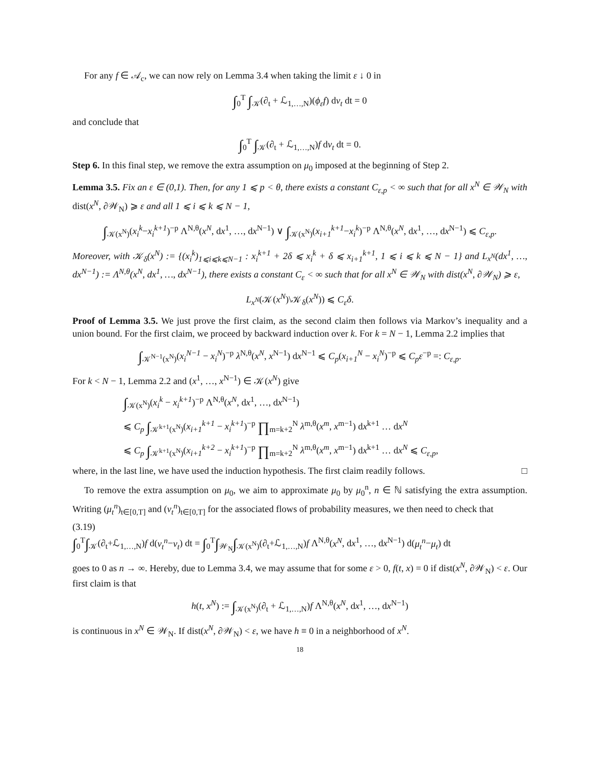For any f ∈ 𝒜<sub>c</sub>, we can now rely on Lemma 3.4 when taking the limit ε ↓ 0 in
∫<sub>0</sub><sup>T</sup> ∫<sub>𝒦</sub>(∂<sub>t</sub> + ℒ<sub>1,…,N</sub>)(ϕ<sub>ε</sub>f) dν<sub>t</sub> dt = 0
and conclude that
∫<sub>0</sub><sup>T</sup> ∫<sub>𝒦</sub>(∂<sub>t</sub> + ℒ<sub>1,…,N</sub>)f dν<sub>t</sub> dt = 0.
Step 6. In this final step, we remove the extra assumption on μ<sub>0</sub> imposed at the beginning of Step 2.
Lemma 3.5. Fix an ε ∈ (0,1). Then, for any 1 ⩽ p < θ, there exists a constant C<sub>ε,p</sub> < ∞ such that for all x<sup>N</sup> ∈ 𝒲<sub>N</sub> with dist(x<sup>N</sup>, ∂𝒲<sub>N</sub>) ⩾ ε and all 1 ⩽ i ⩽ k ⩽ N − 1,
∫<sub>𝒦(x<sup>N</sup>)</sub>(x<sub>i</sub><sup>k</sup>−x<sub>i</sub><sup>k+1</sup>)<sup>−p</sup> Λ<sup>N,θ</sup>(x<sup>N</sup>, dx<sup>1</sup>, …, dx<sup>N−1</sup>) ∨ ∫<sub>𝒦(x<sup>N</sup>)</sub>(x<sub>i+1</sub><sup>k+1</sup>−x<sub>i</sub><sup>k</sup>)<sup>−p</sup> Λ<sup>N,θ</sup>(x<sup>N</sup>, dx<sup>1</sup>, …, dx<sup>N−1</sup>) ⩽ C<sub>ε,p</sub>.
Moreover, with 𝒦<sub>δ</sub>(x<sup>N</sup>) := {(x<sub>i</sub><sup>k</sup>)<sub>1⩽i⩽k⩽N−1</sub> : x<sub>i</sub><sup>k+1</sup> + 2δ ⩽ x<sub>i</sub><sup>k</sup> + δ ⩽ x<sub>i+1</sub><sup>k+1</sup>, 1 ⩽ i ⩽ k ⩽ N − 1} and L<sub>x<sup>N</sup></sub>(dx<sup>1</sup>, …, dx<sup>N−1</sup>) := Λ<sup>N,θ</sup>(x<sup>N</sup>, dx<sup>1</sup>, …, dx<sup>N−1</sup>), there exists a constant C<sub>ε</sub> < ∞ such that for all x<sup>N</sup> ∈ 𝒲<sub>N</sub> with dist(x<sup>N</sup>, ∂𝒲<sub>N</sub>) ⩾ ε,
L<sub>x<sup>N</sup></sub>(𝒦(x<sup>N</sup>)\𝒦<sub>δ</sub>(x<sup>N</sup>)) ⩽ C<sub>ε</sub>δ.
Proof of Lemma 3.5. We just prove the first claim, as the second claim then follows via Markov’s inequality and a union bound. For the first claim, we proceed by backward induction over k. For k = N − 1, Lemma 2.2 implies that
∫<sub>𝒦<sup>N−1</sup>(x<sup>N</sup>)</sub>(x<sub>i</sub><sup>N−1</sup> − x<sub>i</sub><sup>N</sup>)<sup>−p</sup> λ<sup>N,θ</sup>(x<sup>N</sup>, x<sup>N−1</sup>) dx<sup>N−1</sup> ⩽ C<sub>p</sub>(x<sub>i+1</sub><sup>N</sup> − x<sub>i</sub><sup>N</sup>)<sup>−p</sup> ⩽ C<sub>p</sub>ε<sup>−p</sup> =: C<sub>ε,p</sub>.
For k < N − 1, Lemma 2.2 and (x<sup>1</sup>, …, x<sup>N−1</sup>) ∈ 𝒦(x<sup>N</sup>) give
∫<sub>𝒦(x<sup>N</sup>)</sub>(x<sub>i</sub><sup>k</sup> − x<sub>i</sub><sup>k+1</sup>)<sup>−p</sup> Λ<sup>N,θ</sup>(x<sup>N</sup>, dx<sup>1</sup>, …, dx<sup>N−1</sup>)
⩽ C<sub>p</sub> ∫<sub>𝒦<sup>k+1</sup>(x<sup>N</sup>)</sub>(x<sub>i+1</sub><sup>k+1</sup> − x<sub>i</sub><sup>k+1</sup>)<sup>−p</sup> ∏<sub>m=k+2</sub><sup>N</sup> λ<sup>m,θ</sup>(x<sup>m</sup>, x<sup>m−1</sup>) dx<sup>k+1</sup> … dx<sup>N</sup>
⩽ C<sub>p</sub> ∫<sub>𝒦<sup>k+1</sup>(x<sup>N</sup>)</sub>(x<sub>i+1</sub><sup>k+2</sup> − x<sub>i</sub><sup>k+1</sup>)<sup>−p</sup> ∏<sub>m=k+2</sub><sup>N</sup> λ<sup>m,θ</sup>(x<sup>m</sup>, x<sup>m−1</sup>) dx<sup>k+1</sup> … dx<sup>N</sup> ⩽ C<sub>ε,p</sub>,
where, in the last line, we have used the induction hypothesis. The first claim readily follows. □
To remove the extra assumption on μ<sub>0</sub>, we aim to approximate μ<sub>0</sub> by μ<sub>0</sub><sup>n</sup>, n ∈ ℕ satisfying the extra assumption. Writing (μ<sub>t</sub><sup>n</sup>)<sub>t∈[0,T]</sub> and (ν<sub>t</sub><sup>n</sup>)<sub>t∈[0,T]</sub> for the associated flows of probability measures, we then need to check that
(3.19)
∫<sub>0</sub><sup>T</sup>∫<sub>𝒦</sub>(∂<sub>t</sub>+ℒ<sub>1,…,N</sub>)f d(ν<sub>t</sub><sup>n</sup>−ν<sub>t</sub>) dt = ∫<sub>0</sub><sup>T</sup>∫<sub>𝒲<sub>N</sub></sub>∫<sub>𝒦(x<sup>N</sup>)</sub>(∂<sub>t</sub>+ℒ<sub>1,…,N</sub>)f Λ<sup>N,θ</sup>(x<sup>N</sup>, dx<sup>1</sup>, …, dx<sup>N−1</sup>) d(μ<sub>t</sub><sup>n</sup>−μ<sub>t</sub>) dt
goes to 0 as n → ∞. Hereby, due to Lemma 3.4, we may assume that for some ε > 0, f(t, x) = 0 if dist(x<sup>N</sup>, ∂𝒲<sub>N</sub>) < ε. Our first claim is that
h(t, x<sup>N</sup>) := ∫<sub>𝒦(x<sup>N</sup>)</sub>(∂<sub>t</sub> + ℒ<sub>1,…,N</sub>)f Λ<sup>N,θ</sup>(x<sup>N</sup>, dx<sup>1</sup>, …, dx<sup>N−1</sup>)
is continuous in x<sup>N</sup> ∈ 𝒲<sub>N</sub>. If dist(x<sup>N</sup>, ∂𝒲<sub>N</sub>) < ε, we have h ≡ 0 in a neighborhood of x<sup>N</sup>.
18